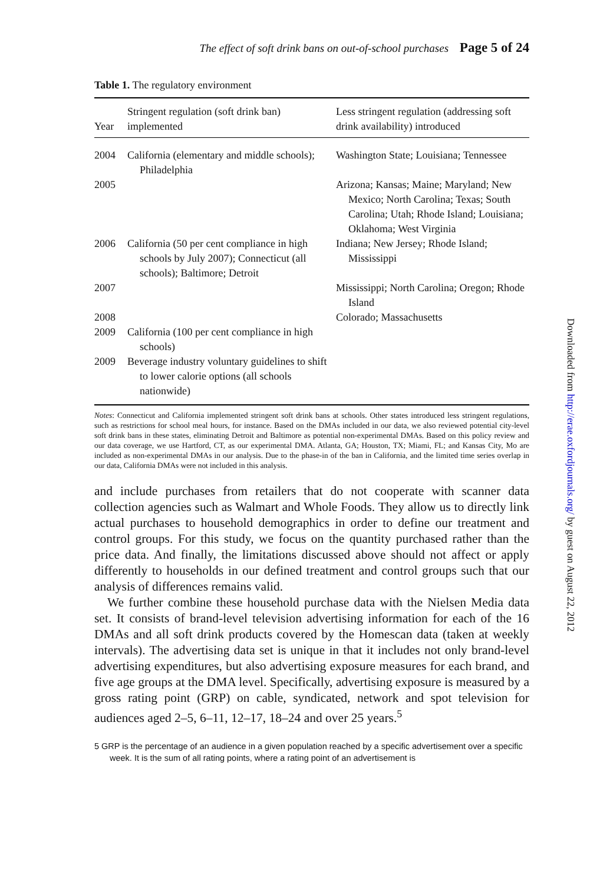The effect of soft drink bans on out-of-school purchases Page 5 of 24
Table 1. The regulatory environment
| Year | Stringent regulation (soft drink ban) implemented | Less stringent regulation (addressing soft drink availability) introduced |
| --- | --- | --- |
| 2004 | California (elementary and middle schools); Philadelphia | Washington State; Louisiana; Tennessee |
| 2005 | | Arizona; Kansas; Maine; Maryland; New Mexico; North Carolina; Texas; South Carolina; Utah; Rhode Island; Louisiana; Oklahoma; West Virginia |
| 2006 | California (50 per cent compliance in high schools by July 2007); Connecticut (all schools); Baltimore; Detroit | Indiana; New Jersey; Rhode Island; Mississippi |
| 2007 | | Mississippi; North Carolina; Oregon; Rhode Island |
| 2008 | | Colorado; Massachusetts |
| 2009 | California (100 per cent compliance in high schools) | |
| 2009 | Beverage industry voluntary guidelines to shift to lower calorie options (all schools nationwide) | |
Notes: Connecticut and California implemented stringent soft drink bans at schools. Other states introduced less stringent regulations, such as restrictions for school meal hours, for instance. Based on the DMAs included in our data, we also reviewed potential city-level soft drink bans in these states, eliminating Detroit and Baltimore as potential non-experimental DMAs. Based on this policy review and our data coverage, we use Hartford, CT, as our experimental DMA. Atlanta, GA; Houston, TX; Miami, FL; and Kansas City, Mo are included as non-experimental DMAs in our analysis. Due to the phase-in of the ban in California, and the limited time series overlap in our data, California DMAs were not included in this analysis.
and include purchases from retailers that do not cooperate with scanner data collection agencies such as Walmart and Whole Foods. They allow us to directly link actual purchases to household demographics in order to define our treatment and control groups. For this study, we focus on the quantity purchased rather than the price data. And finally, the limitations discussed above should not affect or apply differently to households in our defined treatment and control groups such that our analysis of differences remains valid.
We further combine these household purchase data with the Nielsen Media data set. It consists of brand-level television advertising information for each of the 16 DMAs and all soft drink products covered by the Homescan data (taken at weekly intervals). The advertising data set is unique in that it includes not only brand-level advertising expenditures, but also advertising exposure measures for each brand, and five age groups at the DMA level. Specifically, advertising exposure is measured by a gross rating point (GRP) on cable, syndicated, network and spot television for audiences aged 2–5, 6–11, 12–17, 18–24 and over 25 years.<sup>5</sup>
5 GRP is the percentage of an audience in a given population reached by a specific advertisement over a specific week. It is the sum of all rating points, where a rating point of an advertisement is
Downloaded from http://erae.oxfordjournals.org/ by guest on August 22, 2012